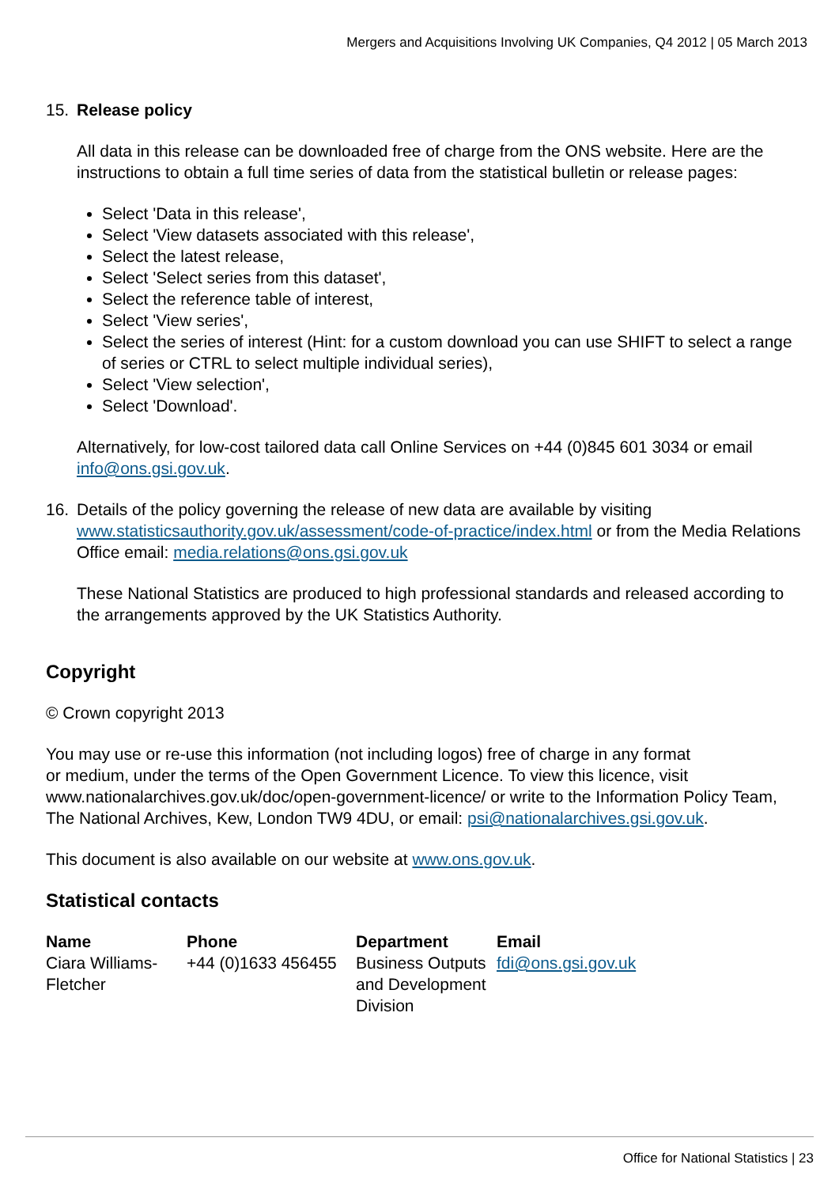Mergers and Acquisitions Involving UK Companies, Q4 2012 | 05 March 2013
15. Release policy
All data in this release can be downloaded free of charge from the ONS website. Here are the instructions to obtain a full time series of data from the statistical bulletin or release pages:
Select 'Data in this release',
Select 'View datasets associated with this release',
Select the latest release,
Select 'Select series from this dataset',
Select the reference table of interest,
Select 'View series',
Select the series of interest (Hint: for a custom download you can use SHIFT to select a range of series or CTRL to select multiple individual series),
Select 'View selection',
Select 'Download'.
Alternatively, for low-cost tailored data call Online Services on +44 (0)845 601 3034 or email info@ons.gsi.gov.uk.
16. Details of the policy governing the release of new data are available by visiting www.statisticsauthority.gov.uk/assessment/code-of-practice/index.html or from the Media Relations Office email: media.relations@ons.gsi.gov.uk
These National Statistics are produced to high professional standards and released according to the arrangements approved by the UK Statistics Authority.
Copyright
© Crown copyright 2013
You may use or re-use this information (not including logos) free of charge in any format
or medium, under the terms of the Open Government Licence. To view this licence, visit www.nationalarchives.gov.uk/doc/open-government-licence/ or write to the Information Policy Team, The National Archives, Kew, London TW9 4DU, or email: psi@nationalarchives.gsi.gov.uk.
This document is also available on our website at www.ons.gov.uk.
Statistical contacts
| Name | Phone | Department | Email |
| --- | --- | --- | --- |
| Ciara Williams-Fletcher | +44 (0)1633 456455 | Business Outputs and Development Division | fdi@ons.gsi.gov.uk |
Office for National Statistics | 23